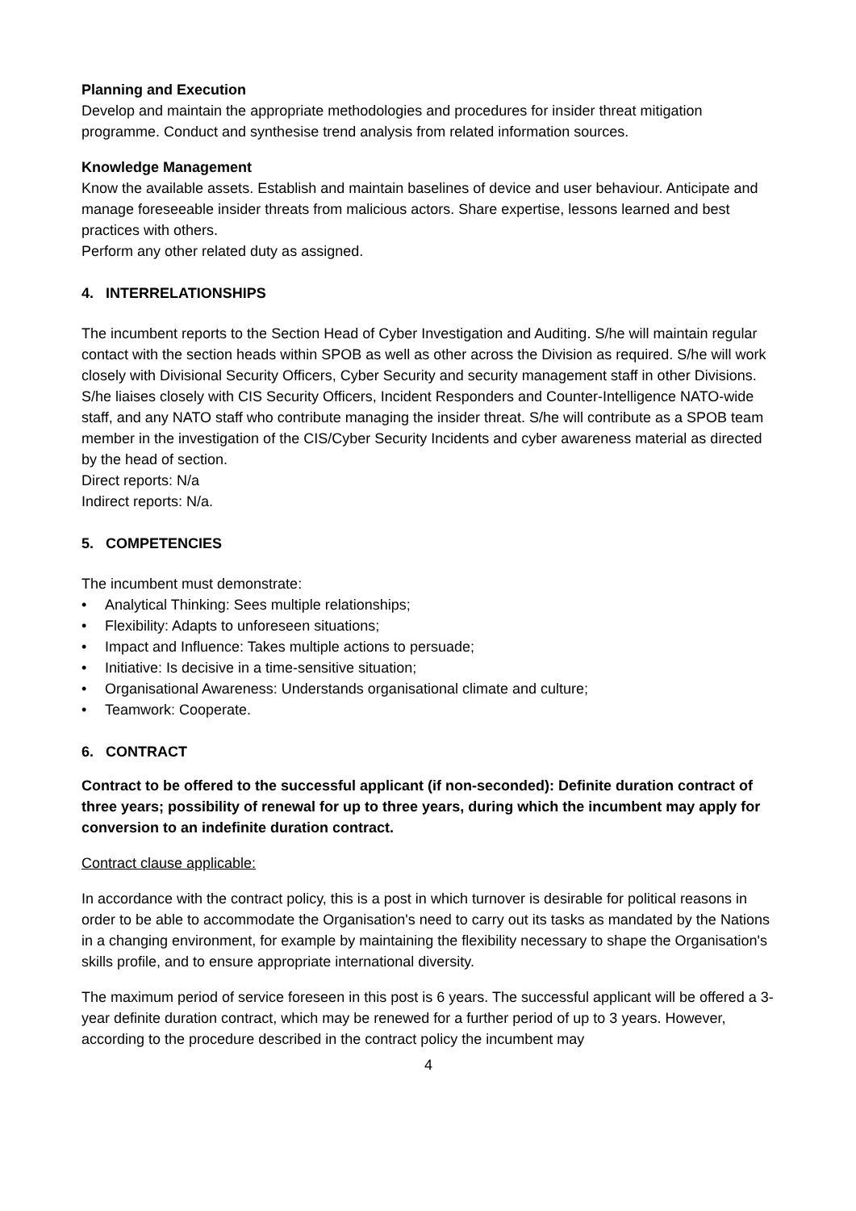Planning and Execution
Develop and maintain the appropriate methodologies and procedures for insider threat mitigation programme. Conduct and synthesise trend analysis from related information sources.
Knowledge Management
Know the available assets. Establish and maintain baselines of device and user behaviour. Anticipate and manage foreseeable insider threats from malicious actors. Share expertise, lessons learned and best practices with others.
Perform any other related duty as assigned.
4. INTERRELATIONSHIPS
The incumbent reports to the Section Head of Cyber Investigation and Auditing. S/he will maintain regular contact with the section heads within SPOB as well as other across the Division as required. S/he will work closely with Divisional Security Officers, Cyber Security and security management staff in other Divisions. S/he liaises closely with CIS Security Officers, Incident Responders and Counter-Intelligence NATO-wide staff, and any NATO staff who contribute managing the insider threat. S/he will contribute as a SPOB team member in the investigation of the CIS/Cyber Security Incidents and cyber awareness material as directed by the head of section.
Direct reports: N/a
Indirect reports: N/a.
5. COMPETENCIES
The incumbent must demonstrate:
• Analytical Thinking: Sees multiple relationships;
• Flexibility: Adapts to unforeseen situations;
• Impact and Influence: Takes multiple actions to persuade;
• Initiative: Is decisive in a time-sensitive situation;
• Organisational Awareness: Understands organisational climate and culture;
• Teamwork: Cooperate.
6. CONTRACT
Contract to be offered to the successful applicant (if non-seconded): Definite duration contract of three years; possibility of renewal for up to three years, during which the incumbent may apply for conversion to an indefinite duration contract.
Contract clause applicable:
In accordance with the contract policy, this is a post in which turnover is desirable for political reasons in order to be able to accommodate the Organisation's need to carry out its tasks as mandated by the Nations in a changing environment, for example by maintaining the flexibility necessary to shape the Organisation's skills profile, and to ensure appropriate international diversity.
The maximum period of service foreseen in this post is 6 years. The successful applicant will be offered a 3-year definite duration contract, which may be renewed for a further period of up to 3 years. However, according to the procedure described in the contract policy the incumbent may
4